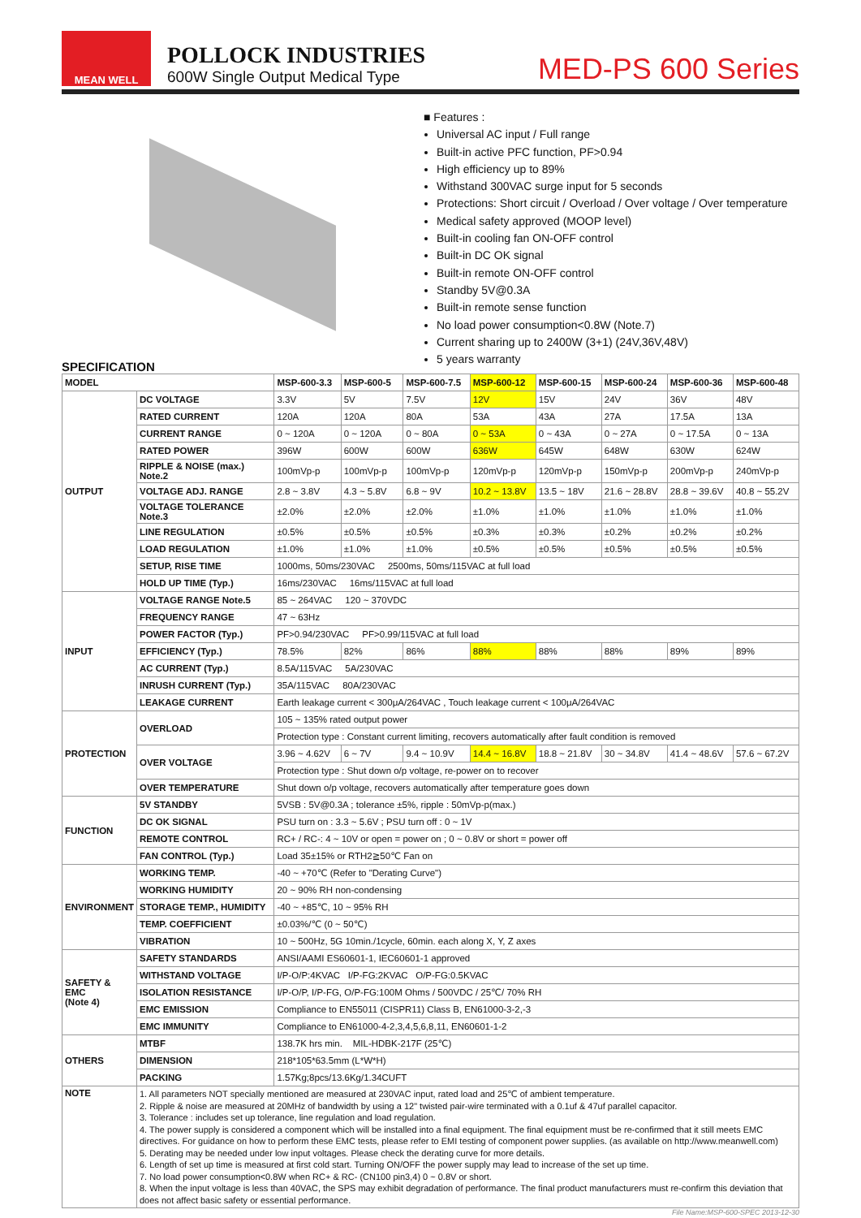MEAN WELL
POLLOCK INDUSTRIES
600W Single Output Medical Type
MED-PS 600 Series
■ Features :
Universal AC input / Full range
Built-in active PFC function, PF>0.94
High efficiency up to 89%
Withstand 300VAC surge input for 5 seconds
Protections: Short circuit / Overload / Over voltage / Over temperature
Medical safety approved (MOOP level)
Built-in cooling fan ON-OFF control
Built-in DC OK signal
Built-in remote ON-OFF control
Standby 5V@0.3A
Built-in remote sense function
No load power consumption<0.8W (Note.7)
Current sharing up to 2400W (3+1) (24V,36V,48V)
5 years warranty
SPECIFICATION
| MODEL | | MSP-600-3.3 | MSP-600-5 | MSP-600-7.5 | MSP-600-12 | MSP-600-15 | MSP-600-24 | MSP-600-36 | MSP-600-48 |
| --- | --- | --- | --- | --- | --- | --- | --- | --- | --- |
| OUTPUT | DC VOLTAGE | 3.3V | 5V | 7.5V | 12V | 15V | 24V | 36V | 48V |
| | RATED CURRENT | 120A | 120A | 80A | 53A | 43A | 27A | 17.5A | 13A |
| | CURRENT RANGE | 0 ~ 120A | 0 ~ 120A | 0 ~ 80A | 0 ~ 53A | 0 ~ 43A | 0 ~ 27A | 0 ~ 17.5A | 0 ~ 13A |
| | RATED POWER | 396W | 600W | 600W | 636W | 645W | 648W | 630W | 624W |
| | RIPPLE & NOISE (max.) Note.2 | 100mVp-p | 100mVp-p | 100mVp-p | 120mVp-p | 120mVp-p | 150mVp-p | 200mVp-p | 240mVp-p |
| | VOLTAGE ADJ. RANGE | 2.8 ~ 3.8V | 4.3 ~ 5.8V | 6.8 ~ 9V | 10.2 ~ 13.8V | 13.5 ~ 18V | 21.6 ~ 28.8V | 28.8 ~ 39.6V | 40.8 ~ 55.2V |
| | VOLTAGE TOLERANCE Note.3 | ±2.0% | ±2.0% | ±2.0% | ±1.0% | ±1.0% | ±1.0% | ±1.0% | ±1.0% |
| | LINE REGULATION | ±0.5% | ±0.5% | ±0.5% | ±0.3% | ±0.3% | ±0.2% | ±0.2% | ±0.2% |
| | LOAD REGULATION | ±1.0% | ±1.0% | ±1.0% | ±0.5% | ±0.5% | ±0.5% | ±0.5% | ±0.5% |
| | SETUP, RISE TIME | 1000ms, 50ms/230VAC 2500ms, 50ms/115VAC at full load | | | | | | | |
| | HOLD UP TIME (Typ.) | 16ms/230VAC 16ms/115VAC at full load | | | | | | | |
| INPUT | VOLTAGE RANGE Note.5 | 85 ~ 264VAC 120 ~ 370VDC | | | | | | | |
| | FREQUENCY RANGE | 47 ~ 63Hz | | | | | | | |
| | POWER FACTOR (Typ.) | PF>0.94/230VAC PF>0.99/115VAC at full load | | | | | | | |
| | EFFICIENCY (Typ.) | 78.5% | 82% | 86% | 88% | 88% | 88% | 89% | 89% |
| | AC CURRENT (Typ.) | 8.5A/115VAC 5A/230VAC | | | | | | | |
| | INRUSH CURRENT (Typ.) | 35A/115VAC 80A/230VAC | | | | | | | |
| | LEAKAGE CURRENT | Earth leakage current < 300μA/264VAC , Touch leakage current < 100μA/264VAC | | | | | | | |
| PROTECTION | OVERLOAD | 105 ~ 135% rated output power | | | | | | | |
| | | Protection type : Constant current limiting, recovers automatically after fault condition is removed | | | | | | | |
| | OVER VOLTAGE | 3.96 ~ 4.62V | 6 ~ 7V | 9.4 ~ 10.9V | 14.4 ~ 16.8V | 18.8 ~ 21.8V | 30 ~ 34.8V | 41.4 ~ 48.6V | 57.6 ~ 67.2V |
| | | Protection type : Shut down o/p voltage, re-power on to recover | | | | | | | |
| | OVER TEMPERATURE | Shut down o/p voltage, recovers automatically after temperature goes down | | | | | | | |
| FUNCTION | 5V STANDBY | 5VSB : 5V@0.3A ; tolerance ±5%, ripple : 50mVp-p(max.) | | | | | | | |
| | DC OK SIGNAL | PSU turn on : 3.3 ~ 5.6V ; PSU turn off : 0 ~ 1V | | | | | | | |
| | REMOTE CONTROL | RC+ / RC-: 4 ~ 10V or open = power on ; 0 ~ 0.8V or short = power off | | | | | | | |
| | FAN CONTROL (Typ.) | Load 35±15% or RTH2≧50℃ Fan on | | | | | | | |
| ENVIRONMENT | WORKING TEMP. | -40 ~ +70℃ (Refer to "Derating Curve") | | | | | | | |
| | WORKING HUMIDITY | 20 ~ 90% RH non-condensing | | | | | | | |
| | STORAGE TEMP., HUMIDITY | -40 ~ +85℃, 10 ~ 95% RH | | | | | | | |
| | TEMP. COEFFICIENT | ±0.03%/℃ (0 ~ 50℃) | | | | | | | |
| | VIBRATION | 10 ~ 500Hz, 5G 10min./1cycle, 60min. each along X, Y, Z axes | | | | | | | |
| SAFETY & EMC (Note 4) | SAFETY STANDARDS | ANSI/AAMI ES60601-1, IEC60601-1 approved | | | | | | | |
| | WITHSTAND VOLTAGE | I/P-O/P:4KVAC I/P-FG:2KVAC O/P-FG:0.5KVAC | | | | | | | |
| | ISOLATION RESISTANCE | I/P-O/P, I/P-FG, O/P-FG:100M Ohms / 500VDC / 25℃/ 70% RH | | | | | | | |
| | EMC EMISSION | Compliance to EN55011 (CISPR11) Class B, EN61000-3-2,-3 | | | | | | | |
| | EMC IMMUNITY | Compliance to EN61000-4-2,3,4,5,6,8,11, EN60601-1-2 | | | | | | | |
| OTHERS | MTBF | 138.7K hrs min. MIL-HDBK-217F (25℃) | | | | | | | |
| | DIMENSION | 218*105*63.5mm (L*W*H) | | | | | | | |
| | PACKING | 1.57Kg;8pcs/13.6Kg/1.34CUFT | | | | | | | |
| NOTE | 1. All parameters NOT specially mentioned are measured at 230VAC input, rated load and 25℃ of ambient temperature. 2. Ripple & noise are measured at 20MHz of bandwidth by using a 12" twisted pair-wire terminated with a 0.1uf & 47uf parallel capacitor. 3. Tolerance : includes set up tolerance, line regulation and load regulation. 4. The power supply is considered a component which will be installed into a final equipment. The final equipment must be re-confirmed that it still meets EMC directives. For guidance on how to perform these EMC tests, please refer to EMI testing of component power supplies. (as available on http://www.meanwell.com) 5. Derating may be needed under low input voltages. Please check the derating curve for more details. 6. Length of set up time is measured at first cold start. Turning ON/OFF the power supply may lead to increase of the set up time. 7. No load power consumption<0.8W when RC+ & RC- (CN100 pin3,4) 0 ~ 0.8V or short. 8. When the input voltage is less than 40VAC, the SPS may exhibit degradation of performance. The final product manufacturers must re-confirm this deviation that does not affect basic safety or essential performance. | | | | | | | | |
File Name:MSP-600-SPEC 2013-12-30